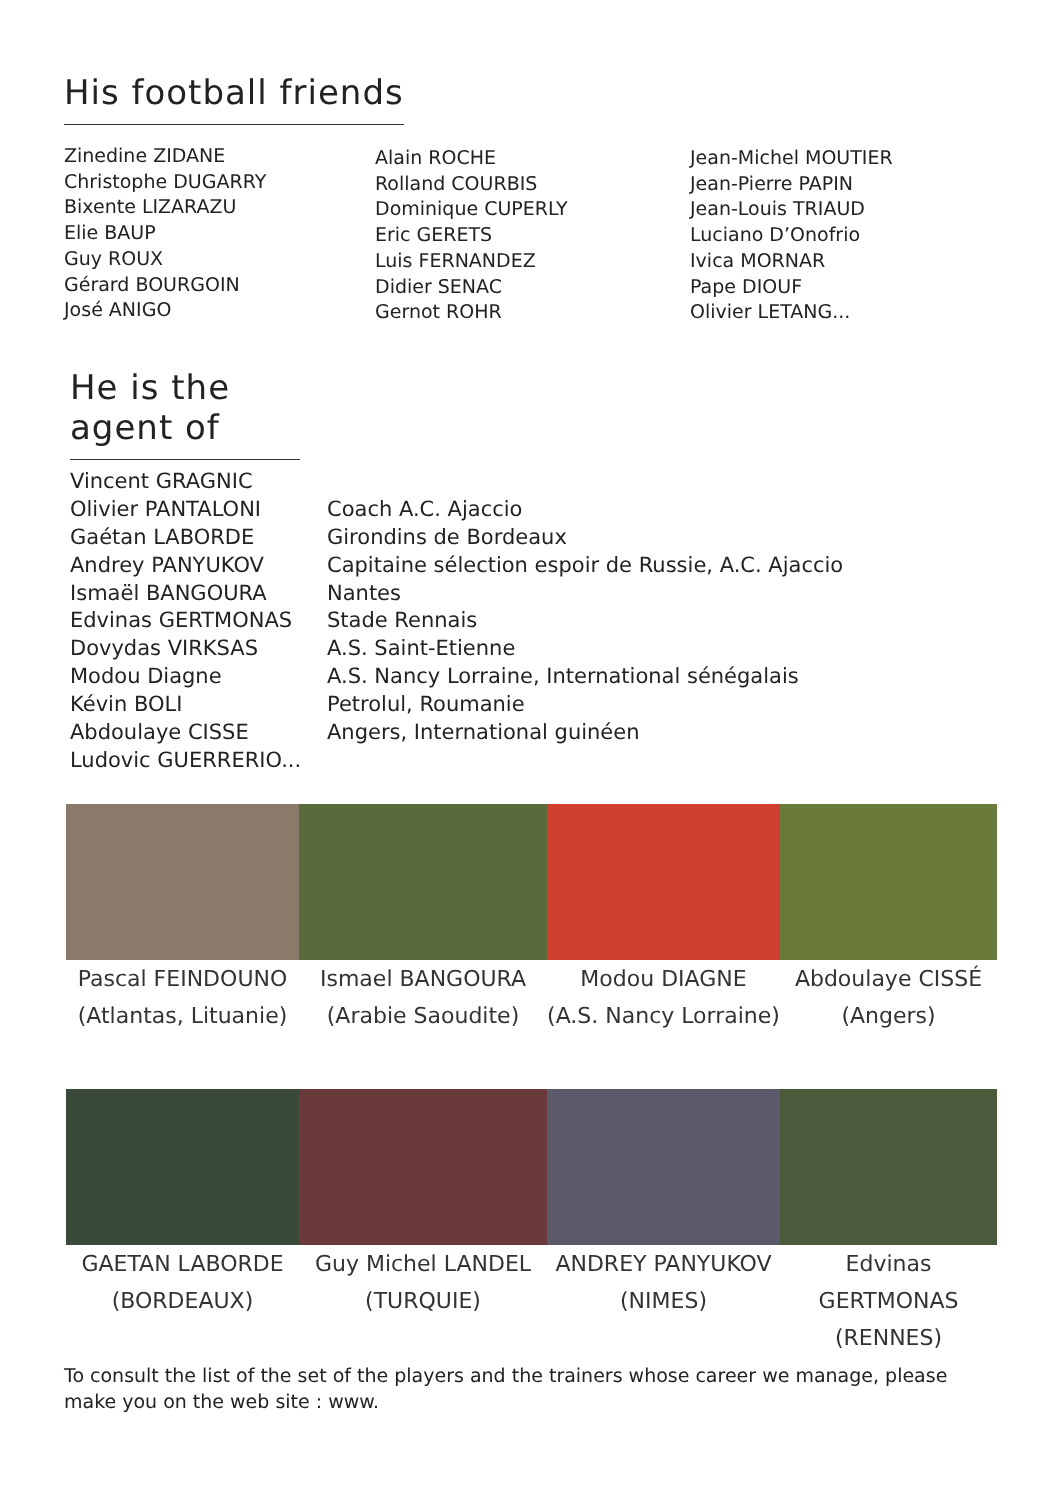His football friends
Zinedine ZIDANE
Christophe DUGARRY
Bixente LIZARAZU
Elie BAUP
Guy ROUX
Gérard BOURGOIN
José ANIGO
Alain ROCHE
Rolland COURBIS
Dominique CUPERLY
Eric GERETS
Luis FERNANDEZ
Didier SENAC
Gernot ROHR
Jean-Michel MOUTIER
Jean-Pierre PAPIN
Jean-Louis TRIAUD
Luciano D’Onofrio
Ivica MORNAR
Pape DIOUF
Olivier LETANG...
He is the agent of
Vincent GRAGNIC
Olivier PANTALONI
Gaétan LABORDE
Andrey PANYUKOV
Ismaël BANGOURA
Edvinas GERTMONAS
Dovydas VIRKSAS
Modou Diagne
Kévin BOLI
Abdoulaye CISSE
Ludovic GUERRERIO...
Coach A.C. Ajaccio
Girondins de Bordeaux
Capitaine sélection espoir de Russie, A.C. Ajaccio
Nantes
Stade Rennais
A.S. Saint-Etienne
A.S. Nancy Lorraine, International sénégalais
Petrolul, Roumanie
Angers, International guinéen
Pascal FEINDOUNO
(Atlantas, Lituanie)
Ismael BANGOURA
(Arabie Saoudite)
Modou DIAGNE
(A.S. Nancy Lorraine)
Abdoulaye CISSÉ
(Angers)
GAETAN LABORDE
(BORDEAUX)
Guy Michel LANDEL
(TURQUIE)
ANDREY PANYUKOV
(NIMES)
Edvinas GERTMONAS
(RENNES)
To consult the list of the set of the players and the trainers whose career we manage, please make you on the web site : www.